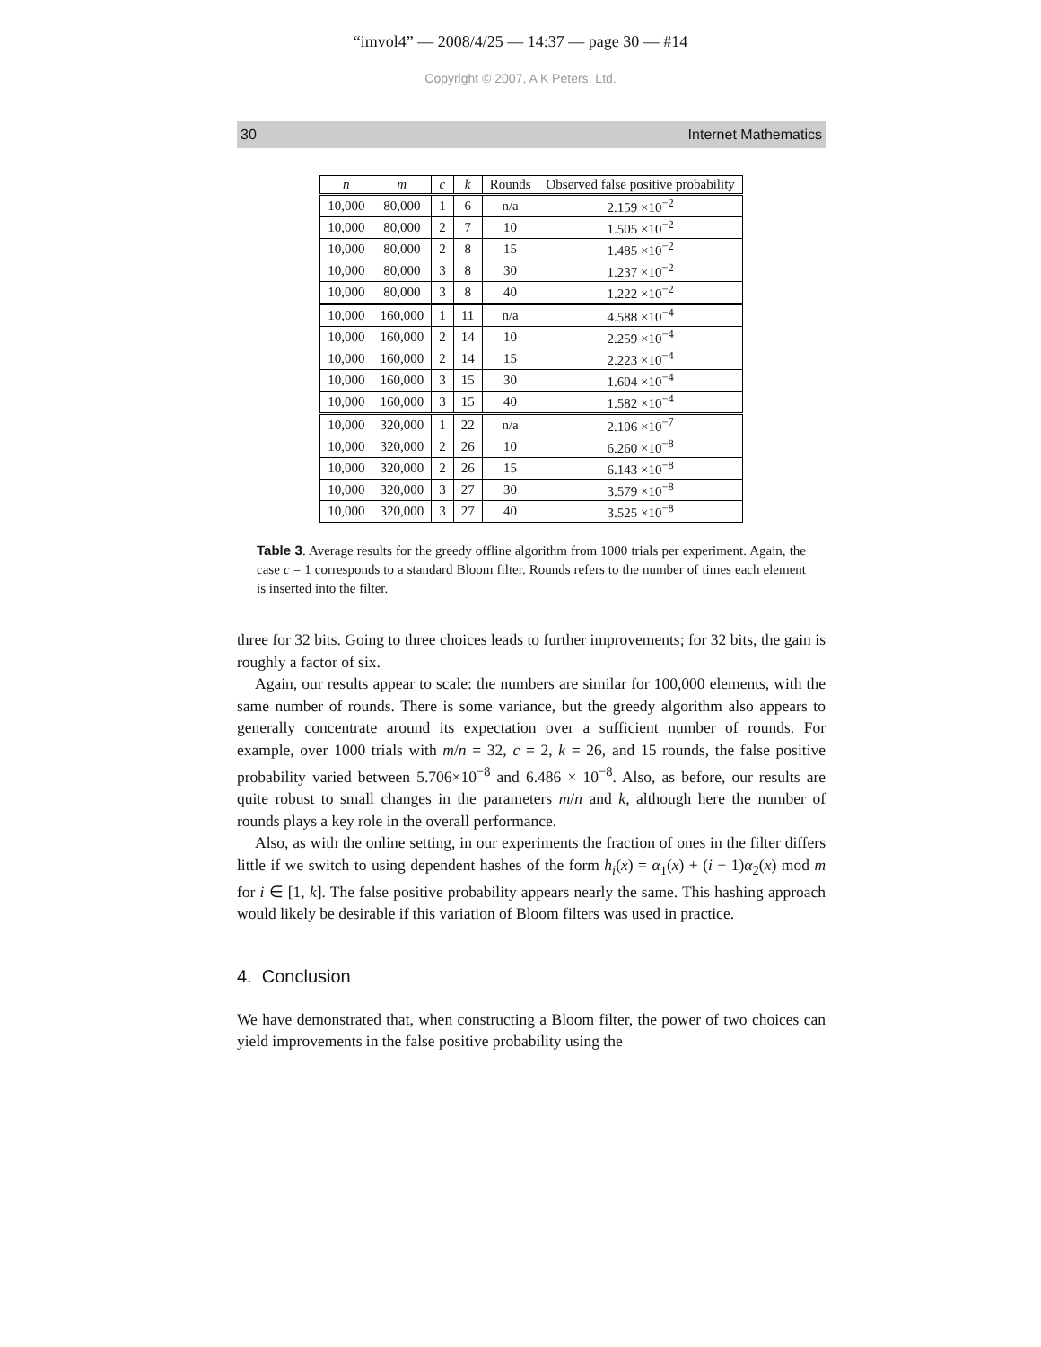“imvol4” — 2008/4/25 — 14:37 — page 30 — #14
Copyright © 2007, A K Peters, Ltd.
30 Internet Mathematics
| n | m | c | k | Rounds | Observed false positive probability |
| --- | --- | --- | --- | --- | --- |
| 10,000 | 80,000 | 1 | 6 | n/a | 2.159 ×10<sup>−2</sup> |
| 10,000 | 80,000 | 2 | 7 | 10 | 1.505 ×10<sup>−2</sup> |
| 10,000 | 80,000 | 2 | 8 | 15 | 1.485 ×10<sup>−2</sup> |
| 10,000 | 80,000 | 3 | 8 | 30 | 1.237 ×10<sup>−2</sup> |
| 10,000 | 80,000 | 3 | 8 | 40 | 1.222 ×10<sup>−2</sup> |
| 10,000 | 160,000 | 1 | 11 | n/a | 4.588 ×10<sup>−4</sup> |
| 10,000 | 160,000 | 2 | 14 | 10 | 2.259 ×10<sup>−4</sup> |
| 10,000 | 160,000 | 2 | 14 | 15 | 2.223 ×10<sup>−4</sup> |
| 10,000 | 160,000 | 3 | 15 | 30 | 1.604 ×10<sup>−4</sup> |
| 10,000 | 160,000 | 3 | 15 | 40 | 1.582 ×10<sup>−4</sup> |
| 10,000 | 320,000 | 1 | 22 | n/a | 2.106 ×10<sup>−7</sup> |
| 10,000 | 320,000 | 2 | 26 | 10 | 6.260 ×10<sup>−8</sup> |
| 10,000 | 320,000 | 2 | 26 | 15 | 6.143 ×10<sup>−8</sup> |
| 10,000 | 320,000 | 3 | 27 | 30 | 3.579 ×10<sup>−8</sup> |
| 10,000 | 320,000 | 3 | 27 | 40 | 3.525 ×10<sup>−8</sup> |
Table 3. Average results for the greedy offline algorithm from 1000 trials per experiment. Again, the case c = 1 corresponds to a standard Bloom filter. Rounds refers to the number of times each element is inserted into the filter.
three for 32 bits. Going to three choices leads to further improvements; for 32 bits, the gain is roughly a factor of six.
Again, our results appear to scale: the numbers are similar for 100,000 elements, with the same number of rounds. There is some variance, but the greedy algorithm also appears to generally concentrate around its expectation over a sufficient number of rounds. For example, over 1000 trials with m/n = 32, c = 2, k = 26, and 15 rounds, the false positive probability varied between 5.706×10<sup>−8</sup> and 6.486 × 10<sup>−8</sup>. Also, as before, our results are quite robust to small changes in the parameters m/n and k, although here the number of rounds plays a key role in the overall performance.
Also, as with the online setting, in our experiments the fraction of ones in the filter differs little if we switch to using dependent hashes of the form h<sub>i</sub>(x) = α<sub>1</sub>(x) + (i − 1)α<sub>2</sub>(x) mod m for i ∈ [1, k]. The false positive probability appears nearly the same. This hashing approach would likely be desirable if this variation of Bloom filters was used in practice.
4. Conclusion
We have demonstrated that, when constructing a Bloom filter, the power of two choices can yield improvements in the false positive probability using the